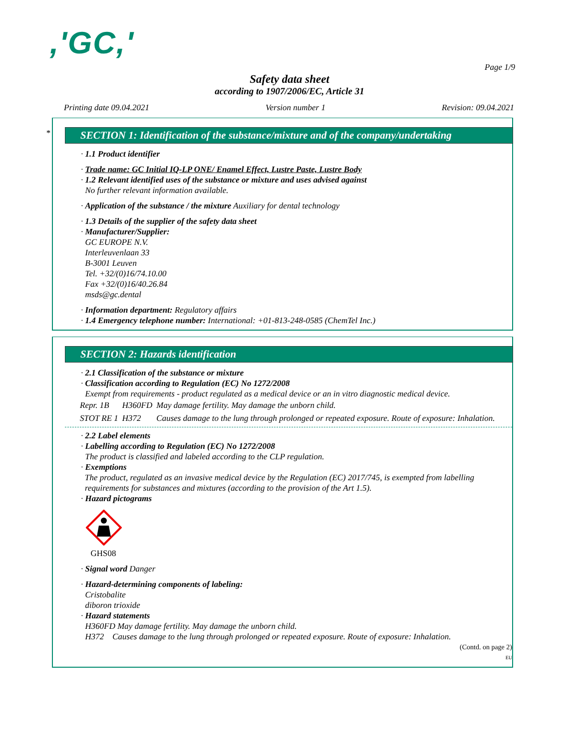,'GC,'
Page 1/9
Safety data sheet
according to 1907/2006/EC, Article 31
Printing date 09.04.2021 Version number 1 Revision: 09.04.2021
*
SECTION 1: Identification of the substance/mixture and of the company/undertaking
· 1.1 Product identifier
· Trade name: GC Initial IQ-LP ONE/ Enamel Effect, Lustre Paste, Lustre Body
· 1.2 Relevant identified uses of the substance or mixture and uses advised against
No further relevant information available.
· Application of the substance / the mixture Auxiliary for dental technology
· 1.3 Details of the supplier of the safety data sheet
· Manufacturer/Supplier:
GC EUROPE N.V.
Interleuvenlaan 33
B-3001 Leuven
Tel. +32/(0)16/74.10.00
Fax +32/(0)16/40.26.84
msds@gc.dental
· Information department: Regulatory affairs
· 1.4 Emergency telephone number: International: +01-813-248-0585 (ChemTel Inc.)
SECTION 2: Hazards identification
· 2.1 Classification of the substance or mixture
· Classification according to Regulation (EC) No 1272/2008
Exempt from requirements - product regulated as a medical device or an in vitro diagnostic medical device.
| Repr. 1B | H360FD | May damage fertility. May damage the unborn child. |
| STOT RE 1 | H372 | Causes damage to the lung through prolonged or repeated exposure. Route of exposure: Inhalation. |
· 2.2 Label elements
· Labelling according to Regulation (EC) No 1272/2008
The product is classified and labeled according to the CLP regulation.
· Exemptions
The product, regulated as an invasive medical device by the Regulation (EC) 2017/745, is exempted from labelling requirements for substances and mixtures (according to the provision of the Art 1.5).
· Hazard pictograms
GHS08
· Signal word Danger
· Hazard-determining components of labeling:
Cristobalite
diboron trioxide
· Hazard statements
H360FD May damage fertility. May damage the unborn child.
H372 Causes damage to the lung through prolonged or repeated exposure. Route of exposure: Inhalation.
(Contd. on page 2)
EU